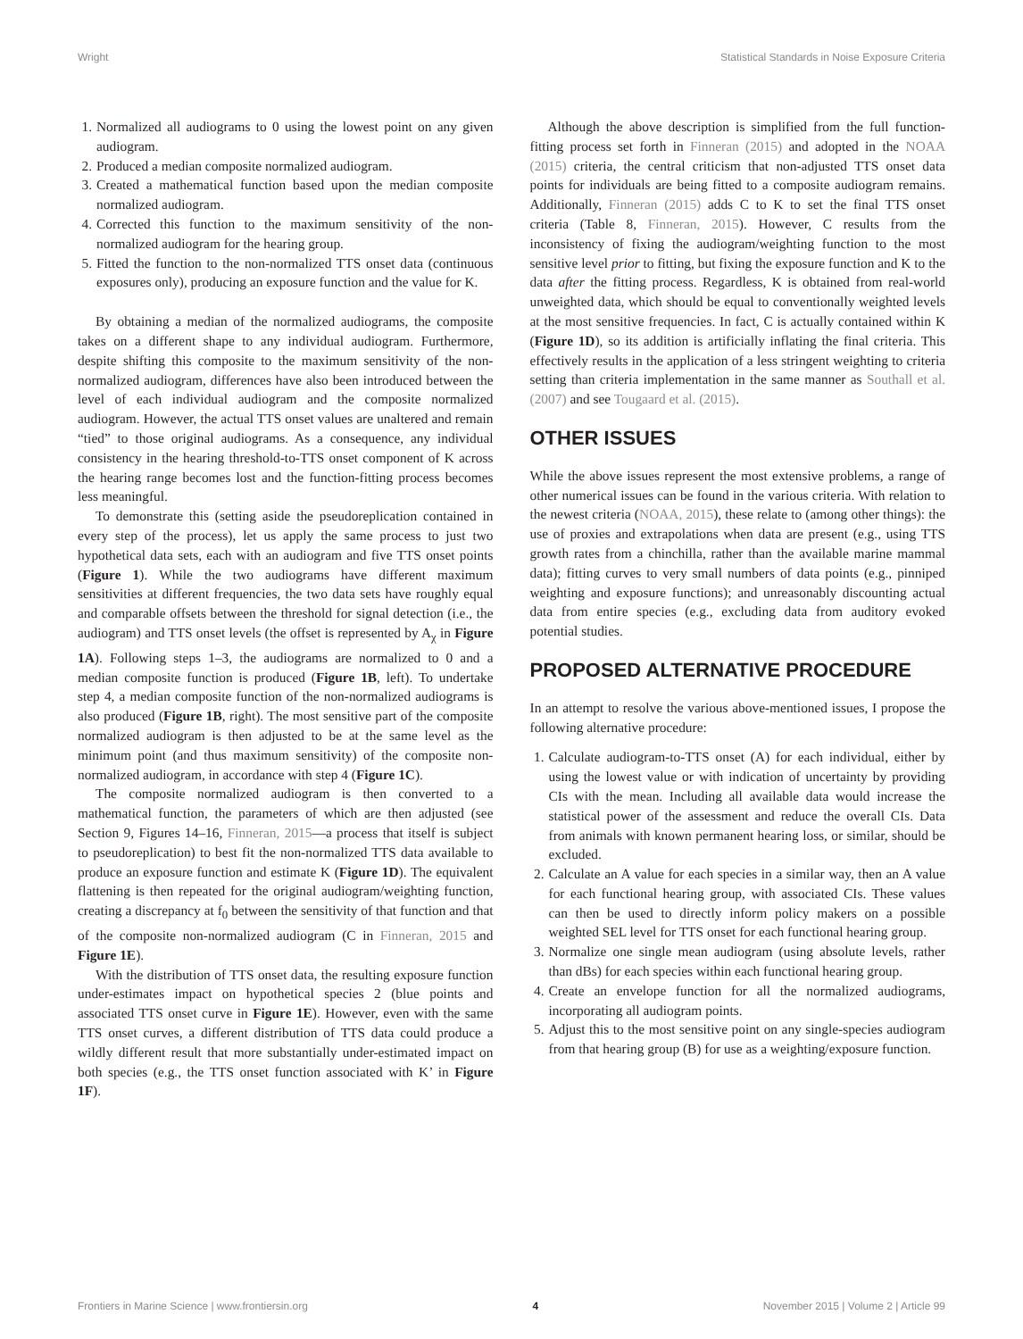Wright Statistical Standards in Noise Exposure Criteria
1. Normalized all audiograms to 0 using the lowest point on any given audiogram.
2. Produced a median composite normalized audiogram.
3. Created a mathematical function based upon the median composite normalized audiogram.
4. Corrected this function to the maximum sensitivity of the non-normalized audiogram for the hearing group.
5. Fitted the function to the non-normalized TTS onset data (continuous exposures only), producing an exposure function and the value for K.
By obtaining a median of the normalized audiograms, the composite takes on a different shape to any individual audiogram. Furthermore, despite shifting this composite to the maximum sensitivity of the non-normalized audiogram, differences have also been introduced between the level of each individual audiogram and the composite normalized audiogram. However, the actual TTS onset values are unaltered and remain “tied” to those original audiograms. As a consequence, any individual consistency in the hearing threshold-to-TTS onset component of K across the hearing range becomes lost and the function-fitting process becomes less meaningful.
To demonstrate this (setting aside the pseudoreplication contained in every step of the process), let us apply the same process to just two hypothetical data sets, each with an audiogram and five TTS onset points (Figure 1). While the two audiograms have different maximum sensitivities at different frequencies, the two data sets have roughly equal and comparable offsets between the threshold for signal detection (i.e., the audiogram) and TTS onset levels (the offset is represented by A<sub>χ</sub> in Figure 1A). Following steps 1–3, the audiograms are normalized to 0 and a median composite function is produced (Figure 1B, left). To undertake step 4, a median composite function of the non-normalized audiograms is also produced (Figure 1B, right). The most sensitive part of the composite normalized audiogram is then adjusted to be at the same level as the minimum point (and thus maximum sensitivity) of the composite non-normalized audiogram, in accordance with step 4 (Figure 1C).
The composite normalized audiogram is then converted to a mathematical function, the parameters of which are then adjusted (see Section 9, Figures 14–16, Finneran, 2015—a process that itself is subject to pseudoreplication) to best fit the non-normalized TTS data available to produce an exposure function and estimate K (Figure 1D). The equivalent flattening is then repeated for the original audiogram/weighting function, creating a discrepancy at f<sub>0</sub> between the sensitivity of that function and that of the composite non-normalized audiogram (C in Finneran, 2015 and Figure 1E).
With the distribution of TTS onset data, the resulting exposure function under-estimates impact on hypothetical species 2 (blue points and associated TTS onset curve in Figure 1E). However, even with the same TTS onset curves, a different distribution of TTS data could produce a wildly different result that more substantially under-estimated impact on both species (e.g., the TTS onset function associated with K’ in Figure 1F).
Although the above description is simplified from the full function-fitting process set forth in Finneran (2015) and adopted in the NOAA (2015) criteria, the central criticism that non-adjusted TTS onset data points for individuals are being fitted to a composite audiogram remains. Additionally, Finneran (2015) adds C to K to set the final TTS onset criteria (Table 8, Finneran, 2015). However, C results from the inconsistency of fixing the audiogram/weighting function to the most sensitive level prior to fitting, but fixing the exposure function and K to the data after the fitting process. Regardless, K is obtained from real-world unweighted data, which should be equal to conventionally weighted levels at the most sensitive frequencies. In fact, C is actually contained within K (Figure 1D), so its addition is artificially inflating the final criteria. This effectively results in the application of a less stringent weighting to criteria setting than criteria implementation in the same manner as Southall et al. (2007) and see Tougaard et al. (2015).
OTHER ISSUES
While the above issues represent the most extensive problems, a range of other numerical issues can be found in the various criteria. With relation to the newest criteria (NOAA, 2015), these relate to (among other things): the use of proxies and extrapolations when data are present (e.g., using TTS growth rates from a chinchilla, rather than the available marine mammal data); fitting curves to very small numbers of data points (e.g., pinniped weighting and exposure functions); and unreasonably discounting actual data from entire species (e.g., excluding data from auditory evoked potential studies.
PROPOSED ALTERNATIVE PROCEDURE
In an attempt to resolve the various above-mentioned issues, I propose the following alternative procedure:
1. Calculate audiogram-to-TTS onset (A) for each individual, either by using the lowest value or with indication of uncertainty by providing CIs with the mean. Including all available data would increase the statistical power of the assessment and reduce the overall CIs. Data from animals with known permanent hearing loss, or similar, should be excluded.
2. Calculate an A value for each species in a similar way, then an A value for each functional hearing group, with associated CIs. These values can then be used to directly inform policy makers on a possible weighted SEL level for TTS onset for each functional hearing group.
3. Normalize one single mean audiogram (using absolute levels, rather than dBs) for each species within each functional hearing group.
4. Create an envelope function for all the normalized audiograms, incorporating all audiogram points.
5. Adjust this to the most sensitive point on any single-species audiogram from that hearing group (B) for use as a weighting/exposure function.
Frontiers in Marine Science | www.frontiersin.org 4 November 2015 | Volume 2 | Article 99